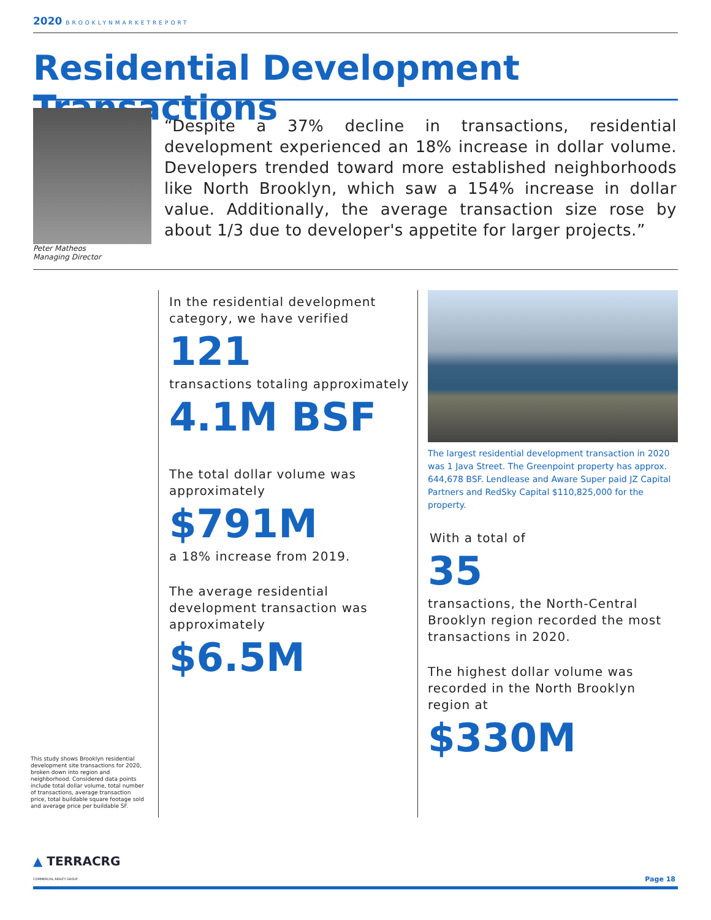2020 BROOKLYNMARKETREPORT
Residential Development Transactions
Peter Matheos
Managing Director
“Despite a 37% decline in transactions, residential development experienced an 18% increase in dollar volume. Developers trended toward more established neighborhoods like North Brooklyn, which saw a 154% increase in dollar value. Additionally, the average transaction size rose by about 1/3 due to developer's appetite for larger projects.”
In the residential development category, we have verified
121
transactions totaling approximately
4.1M BSF
The total dollar volume was approximately
$791M
a 18% increase from 2019.
The average residential development transaction was approximately
$6.5M
The largest residential development transaction in 2020 was 1 Java Street. The Greenpoint property has approx. 644,678 BSF. Lendlease and Aware Super paid JZ Capital Partners and RedSky Capital $110,825,000 for the property.
With a total of
35
transactions, the North-Central Brooklyn region recorded the most transactions in 2020.
The highest dollar volume was recorded in the North Brooklyn region at
$330M
This study shows Brooklyn residential development site transactions for 2020, broken down into region and neighborhood. Considered data points include total dollar volume, total number of transactions, average transaction price, total buildable square footage sold and average price per buildable SF.
▲ TERRACRG
COMMERCIAL REALTY GROUP
Page 18